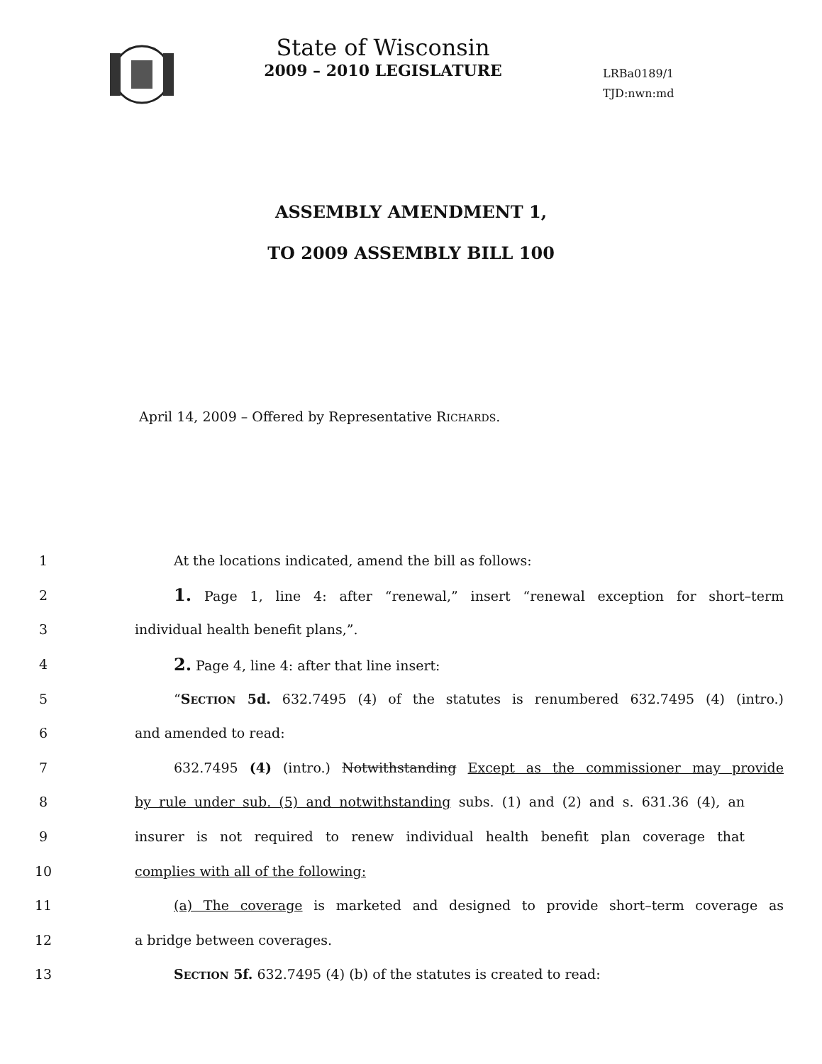State of Wisconsin
2009 – 2010 LEGISLATURE
LRBa0189/1
TJD:nwn:md
ASSEMBLY AMENDMENT 1,
TO 2009 ASSEMBLY BILL 100
April 14, 2009 – Offered by Representative RICHARDS.
1 At the locations indicated, amend the bill as follows:
2 1. Page 1, line 4: after “renewal,” insert “renewal exception for short–term
3 individual health benefit plans,”.
4 2. Page 4, line 4: after that line insert:
5 “SECTION 5d. 632.7495 (4) of the statutes is renumbered 632.7495 (4) (intro.)
6 and amended to read:
7 632.7495 (4) (intro.) Notwithstanding Except as the commissioner may provide
8 by rule under sub. (5) and notwithstanding subs. (1) and (2) and s. 631.36 (4), an
9 insurer is not required to renew individual health benefit plan coverage that
10 complies with all of the following:
11 (a) The coverage is marketed and designed to provide short–term coverage as
12 a bridge between coverages.
13 SECTION 5f. 632.7495 (4) (b) of the statutes is created to read: